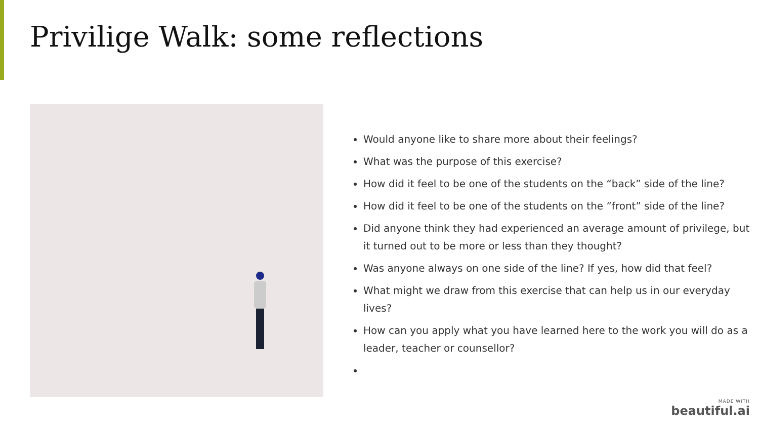Privilige Walk: some reflections
Would anyone like to share more about their feelings?
What was the purpose of this exercise?
How did it feel to be one of the students on the “back” side of the line?
How did it feel to be one of the students on the ”front” side of the line?
Did anyone think they had experienced an average amount of privilege, but it turned out to be more or less than they thought?
Was anyone always on one side of the line? If yes, how did that feel?
What might we draw from this exercise that can help us in our everyday lives?
How can you apply what you have learned here to the work you will do as a leader, teacher or counsellor?
MADE WITH
beautiful.ai